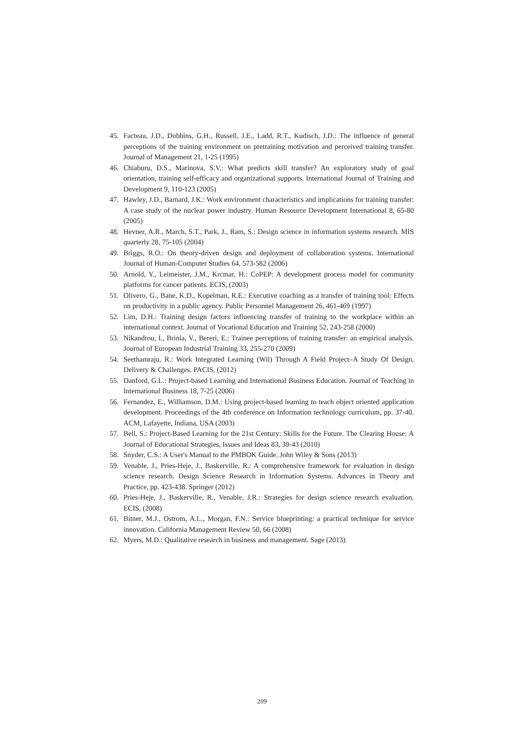45. Facteau, J.D., Dobbins, G.H., Russell, J.E., Ladd, R.T., Kudisch, J.D.: The influence of general perceptions of the training environment on pretraining motivation and perceived training transfer. Journal of Management 21, 1-25 (1995)
46. Chiaburu, D.S., Marinova, S.V.: What predicts skill transfer? An exploratory study of goal orientation, training self‐efficacy and organizational supports. International Journal of Training and Development 9, 110-123 (2005)
47. Hawley, J.D., Barnard, J.K.: Work environment characteristics and implications for training transfer: A case study of the nuclear power industry. Human Resource Development International 8, 65-80 (2005)
48. Hevner, A.R., March, S.T., Park, J., Ram, S.: Design science in information systems research. MIS quarterly 28, 75-105 (2004)
49. Briggs, R.O.: On theory-driven design and deployment of collaboration systems. International Journal of Human-Computer Studies 64, 573-582 (2006)
50. Arnold, Y., Leimeister, J.M., Krcmar, H.: CoPEP: A development process model for community platforms for cancer patients. ECIS, (2003)
51. Olivero, G., Bane, K.D., Kopelman, R.E.: Executive coaching as a transfer of training tool: Effects on productivity in a public agency. Public Personnel Management 26, 461-469 (1997)
52. Lim, D.H.: Training design factors influencing transfer of training to the workplace within an international context. Journal of Vocational Education and Training 52, 243-258 (2000)
53. Nikandrou, I., Brinia, V., Bereri, E.: Trainee perceptions of training transfer: an empirical analysis. Journal of European Industrial Training 33, 255-270 (2009)
54. Seethamraju, R.: Work Integrated Learning (Wil) Through A Field Project–A Study Of Design, Delivery & Challenges. PACIS, (2012)
55. Danford, G.L.: Project-based Learning and International Business Education. Journal of Teaching in International Business 18, 7-25 (2006)
56. Fernandez, E., Williamson, D.M.: Using project-based learning to teach object oriented application development. Proceedings of the 4th conference on Information technology curriculum, pp. 37-40. ACM, Lafayette, Indiana, USA (2003)
57. Bell, S.: Project-Based Learning for the 21st Century: Skills for the Future. The Clearing House: A Journal of Educational Strategies, Issues and Ideas 83, 39-43 (2010)
58. Snyder, C.S.: A User's Manual to the PMBOK Guide. John Wiley & Sons (2013)
59. Venable, J., Pries-Heje, J., Baskerville, R.: A comprehensive framework for evaluation in design science research. Design Science Research in Information Systems. Advances in Theory and Practice, pp. 423-438. Springer (2012)
60. Pries-Heje, J., Baskerville, R., Venable, J.R.: Strategies for design science research evaluation. ECIS, (2008)
61. Bitner, M.J., Ostrom, A.L., Morgan, F.N.: Service blueprinting: a practical technique for service innovation. California Management Review 50, 66 (2008)
62. Myers, M.D.: Qualitative research in business and management. Sage (2013)
209